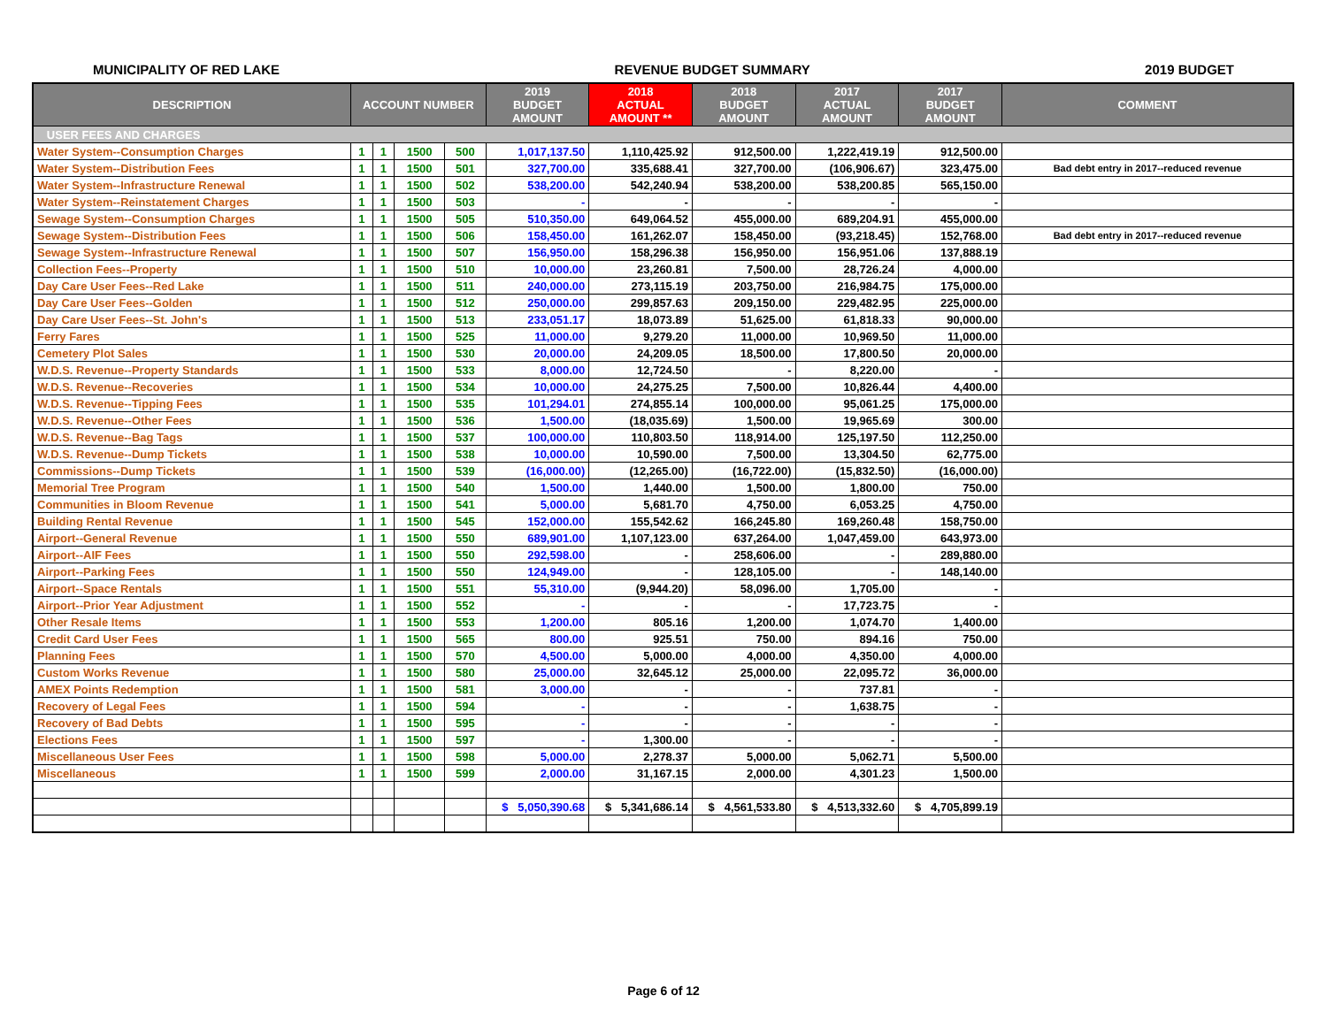MUNICIPALITY OF RED LAKE REVENUE BUDGET SUMMARY 2019 BUDGET
| DESCRIPTION | ACCOUNT NUMBER | | | | 2019 BUDGET AMOUNT | 2018 ACTUAL AMOUNT ** | 2018 BUDGET AMOUNT | 2017 ACTUAL AMOUNT | 2017 BUDGET AMOUNT | COMMENT |
| --- | --- | --- | --- | --- | --- | --- | --- | --- | --- | --- |
| USER FEES AND CHARGES | | | | | | | | | | |
| Water System--Consumption Charges | 1 | 1 | 1500 | 500 | 1,017,137.50 | 1,110,425.92 | 912,500.00 | 1,222,419.19 | 912,500.00 | |
| Water System--Distribution Fees | 1 | 1 | 1500 | 501 | 327,700.00 | 335,688.41 | 327,700.00 | (106,906.67) | 323,475.00 | Bad debt entry in 2017--reduced revenue |
| Water System--Infrastructure Renewal | 1 | 1 | 1500 | 502 | 538,200.00 | 542,240.94 | 538,200.00 | 538,200.85 | 565,150.00 | |
| Water System--Reinstatement Charges | 1 | 1 | 1500 | 503 | - | - | - | - | - | |
| Sewage System--Consumption Charges | 1 | 1 | 1500 | 505 | 510,350.00 | 649,064.52 | 455,000.00 | 689,204.91 | 455,000.00 | |
| Sewage System--Distribution Fees | 1 | 1 | 1500 | 506 | 158,450.00 | 161,262.07 | 158,450.00 | (93,218.45) | 152,768.00 | Bad debt entry in 2017--reduced revenue |
| Sewage System--Infrastructure Renewal | 1 | 1 | 1500 | 507 | 156,950.00 | 158,296.38 | 156,950.00 | 156,951.06 | 137,888.19 | |
| Collection Fees--Property | 1 | 1 | 1500 | 510 | 10,000.00 | 23,260.81 | 7,500.00 | 28,726.24 | 4,000.00 | |
| Day Care User Fees--Red Lake | 1 | 1 | 1500 | 511 | 240,000.00 | 273,115.19 | 203,750.00 | 216,984.75 | 175,000.00 | |
| Day Care User Fees--Golden | 1 | 1 | 1500 | 512 | 250,000.00 | 299,857.63 | 209,150.00 | 229,482.95 | 225,000.00 | |
| Day Care User Fees--St. John's | 1 | 1 | 1500 | 513 | 233,051.17 | 18,073.89 | 51,625.00 | 61,818.33 | 90,000.00 | |
| Ferry Fares | 1 | 1 | 1500 | 525 | 11,000.00 | 9,279.20 | 11,000.00 | 10,969.50 | 11,000.00 | |
| Cemetery Plot Sales | 1 | 1 | 1500 | 530 | 20,000.00 | 24,209.05 | 18,500.00 | 17,800.50 | 20,000.00 | |
| W.D.S. Revenue--Property Standards | 1 | 1 | 1500 | 533 | 8,000.00 | 12,724.50 | - | 8,220.00 | - | |
| W.D.S. Revenue--Recoveries | 1 | 1 | 1500 | 534 | 10,000.00 | 24,275.25 | 7,500.00 | 10,826.44 | 4,400.00 | |
| W.D.S. Revenue--Tipping Fees | 1 | 1 | 1500 | 535 | 101,294.01 | 274,855.14 | 100,000.00 | 95,061.25 | 175,000.00 | |
| W.D.S. Revenue--Other Fees | 1 | 1 | 1500 | 536 | 1,500.00 | (18,035.69) | 1,500.00 | 19,965.69 | 300.00 | |
| W.D.S. Revenue--Bag Tags | 1 | 1 | 1500 | 537 | 100,000.00 | 110,803.50 | 118,914.00 | 125,197.50 | 112,250.00 | |
| W.D.S. Revenue--Dump Tickets | 1 | 1 | 1500 | 538 | 10,000.00 | 10,590.00 | 7,500.00 | 13,304.50 | 62,775.00 | |
| Commissions--Dump Tickets | 1 | 1 | 1500 | 539 | (16,000.00) | (12,265.00) | (16,722.00) | (15,832.50) | (16,000.00) | |
| Memorial Tree Program | 1 | 1 | 1500 | 540 | 1,500.00 | 1,440.00 | 1,500.00 | 1,800.00 | 750.00 | |
| Communities in Bloom Revenue | 1 | 1 | 1500 | 541 | 5,000.00 | 5,681.70 | 4,750.00 | 6,053.25 | 4,750.00 | |
| Building Rental Revenue | 1 | 1 | 1500 | 545 | 152,000.00 | 155,542.62 | 166,245.80 | 169,260.48 | 158,750.00 | |
| Airport--General Revenue | 1 | 1 | 1500 | 550 | 689,901.00 | 1,107,123.00 | 637,264.00 | 1,047,459.00 | 643,973.00 | |
| Airport--AIF Fees | 1 | 1 | 1500 | 550 | 292,598.00 | - | 258,606.00 | - | 289,880.00 | |
| Airport--Parking Fees | 1 | 1 | 1500 | 550 | 124,949.00 | - | 128,105.00 | - | 148,140.00 | |
| Airport--Space Rentals | 1 | 1 | 1500 | 551 | 55,310.00 | (9,944.20) | 58,096.00 | 1,705.00 | - | |
| Airport--Prior Year Adjustment | 1 | 1 | 1500 | 552 | - | - | - | 17,723.75 | - | |
| Other Resale Items | 1 | 1 | 1500 | 553 | 1,200.00 | 805.16 | 1,200.00 | 1,074.70 | 1,400.00 | |
| Credit Card User Fees | 1 | 1 | 1500 | 565 | 800.00 | 925.51 | 750.00 | 894.16 | 750.00 | |
| Planning Fees | 1 | 1 | 1500 | 570 | 4,500.00 | 5,000.00 | 4,000.00 | 4,350.00 | 4,000.00 | |
| Custom Works Revenue | 1 | 1 | 1500 | 580 | 25,000.00 | 32,645.12 | 25,000.00 | 22,095.72 | 36,000.00 | |
| AMEX Points Redemption | 1 | 1 | 1500 | 581 | 3,000.00 | - | - | 737.81 | - | |
| Recovery of Legal Fees | 1 | 1 | 1500 | 594 | - | - | - | 1,638.75 | - | |
| Recovery of Bad Debts | 1 | 1 | 1500 | 595 | - | - | - | - | - | |
| Elections Fees | 1 | 1 | 1500 | 597 | - | 1,300.00 | - | - | - | |
| Miscellaneous User Fees | 1 | 1 | 1500 | 598 | 5,000.00 | 2,278.37 | 5,000.00 | 5,062.71 | 5,500.00 | |
| Miscellaneous | 1 | 1 | 1500 | 599 | 2,000.00 | 31,167.15 | 2,000.00 | 4,301.23 | 1,500.00 | |
| | | | | | $ 5,050,390.68 | $ 5,341,686.14 | $ 4,561,533.80 | $ 4,513,332.60 | $ 4,705,899.19 | |
Page 6 of 12